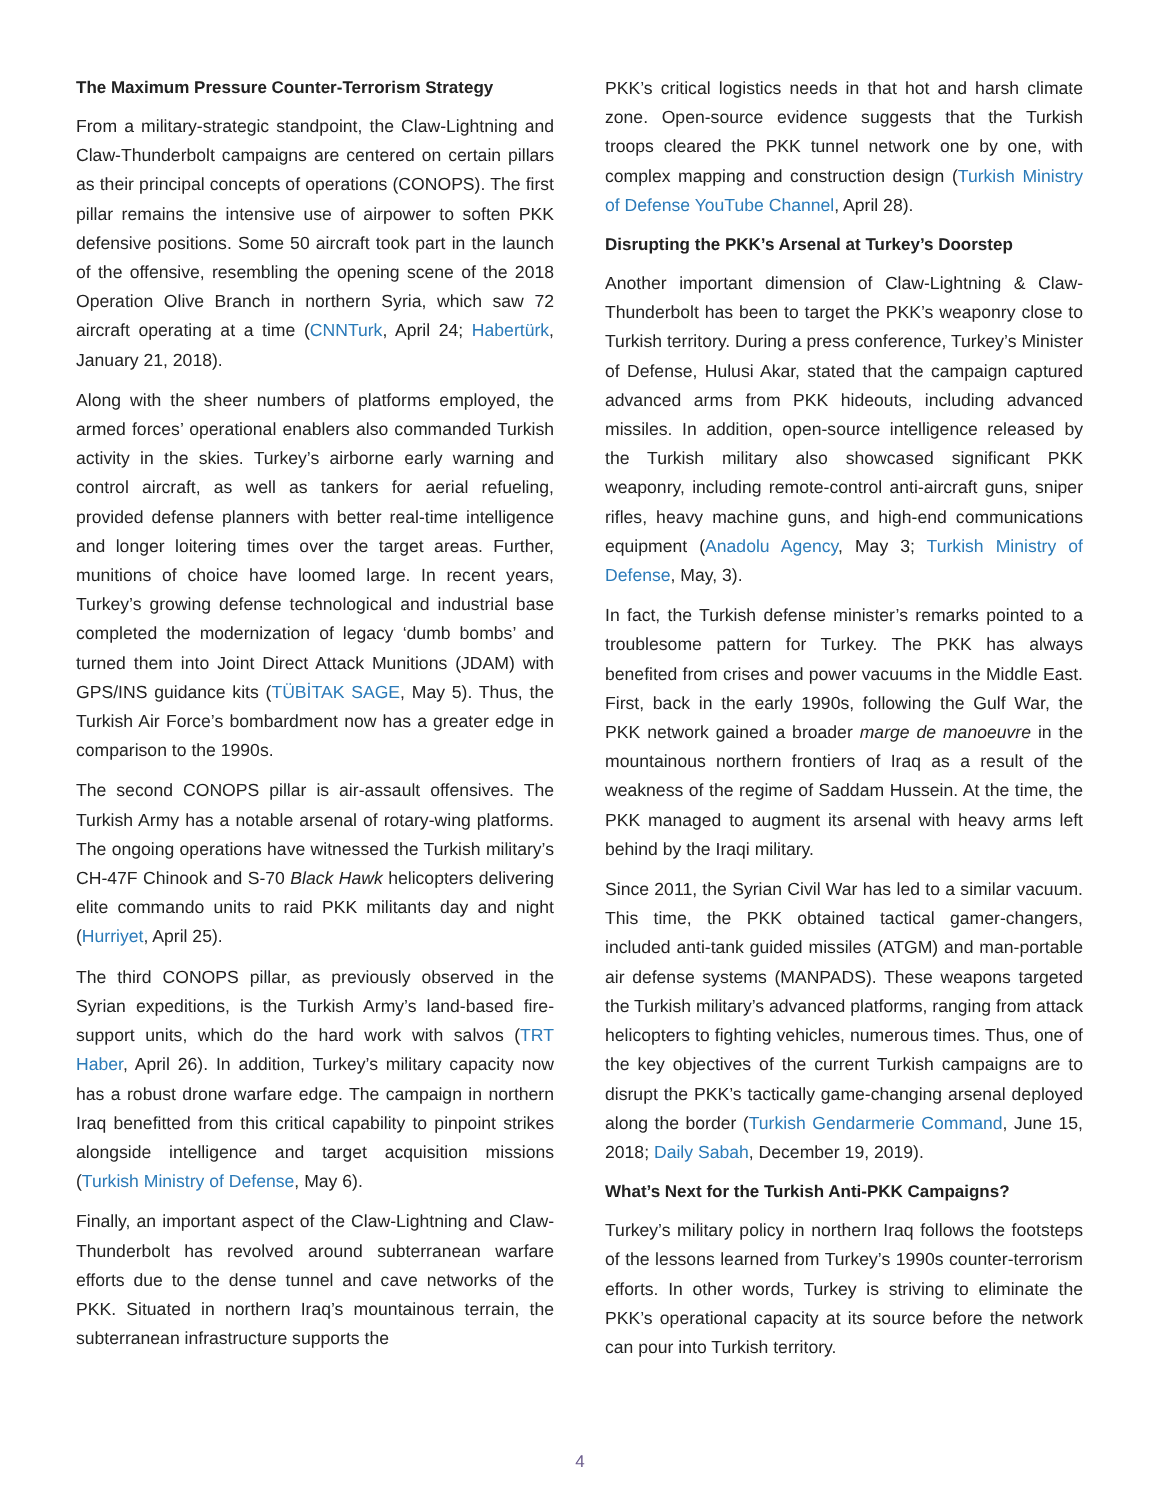The Maximum Pressure Counter-Terrorism Strategy
From a military-strategic standpoint, the Claw-Lightning and Claw-Thunderbolt campaigns are centered on certain pillars as their principal concepts of operations (CONOPS). The first pillar remains the intensive use of airpower to soften PKK defensive positions. Some 50 aircraft took part in the launch of the offensive, resembling the opening scene of the 2018 Operation Olive Branch in northern Syria, which saw 72 aircraft operating at a time (CNNTurk, April 24; Habertürk, January 21, 2018).
Along with the sheer numbers of platforms employed, the armed forces’ operational enablers also commanded Turkish activity in the skies. Turkey’s airborne early warning and control aircraft, as well as tankers for aerial refueling, provided defense planners with better real-time intelligence and longer loitering times over the target areas. Further, munitions of choice have loomed large. In recent years, Turkey’s growing defense technological and industrial base completed the modernization of legacy ‘dumb bombs’ and turned them into Joint Direct Attack Munitions (JDAM) with GPS/INS guidance kits (TÜBİTAK SAGE, May 5). Thus, the Turkish Air Force’s bombardment now has a greater edge in comparison to the 1990s.
The second CONOPS pillar is air-assault offensives. The Turkish Army has a notable arsenal of rotary-wing platforms. The ongoing operations have witnessed the Turkish military’s CH-47F Chinook and S-70 Black Hawk helicopters delivering elite commando units to raid PKK militants day and night (Hurriyet, April 25).
The third CONOPS pillar, as previously observed in the Syrian expeditions, is the Turkish Army’s land-based fire-support units, which do the hard work with salvos (TRT Haber, April 26). In addition, Turkey’s military capacity now has a robust drone warfare edge. The campaign in northern Iraq benefitted from this critical capability to pinpoint strikes alongside intelligence and target acquisition missions (Turkish Ministry of Defense, May 6).
Finally, an important aspect of the Claw-Lightning and Claw-Thunderbolt has revolved around subterranean warfare efforts due to the dense tunnel and cave networks of the PKK. Situated in northern Iraq’s mountainous terrain, the subterranean infrastructure supports the
PKK’s critical logistics needs in that hot and harsh climate zone. Open-source evidence suggests that the Turkish troops cleared the PKK tunnel network one by one, with complex mapping and construction design (Turkish Ministry of Defense YouTube Channel, April 28).
Disrupting the PKK’s Arsenal at Turkey’s Doorstep
Another important dimension of Claw-Lightning & Claw-Thunderbolt has been to target the PKK’s weaponry close to Turkish territory. During a press conference, Turkey’s Minister of Defense, Hulusi Akar, stated that the campaign captured advanced arms from PKK hideouts, including advanced missiles. In addition, open-source intelligence released by the Turkish military also showcased significant PKK weaponry, including remote-control anti-aircraft guns, sniper rifles, heavy machine guns, and high-end communications equipment (Anadolu Agency, May 3; Turkish Ministry of Defense, May, 3).
In fact, the Turkish defense minister’s remarks pointed to a troublesome pattern for Turkey. The PKK has always benefited from crises and power vacuums in the Middle East. First, back in the early 1990s, following the Gulf War, the PKK network gained a broader marge de manoeuvre in the mountainous northern frontiers of Iraq as a result of the weakness of the regime of Saddam Hussein. At the time, the PKK managed to augment its arsenal with heavy arms left behind by the Iraqi military.
Since 2011, the Syrian Civil War has led to a similar vacuum. This time, the PKK obtained tactical gamer-changers, included anti-tank guided missiles (ATGM) and man-portable air defense systems (MANPADS). These weapons targeted the Turkish military’s advanced platforms, ranging from attack helicopters to fighting vehicles, numerous times. Thus, one of the key objectives of the current Turkish campaigns are to disrupt the PKK’s tactically game-changing arsenal deployed along the border (Turkish Gendarmerie Command, June 15, 2018; Daily Sabah, December 19, 2019).
What’s Next for the Turkish Anti-PKK Campaigns?
Turkey’s military policy in northern Iraq follows the footsteps of the lessons learned from Turkey’s 1990s counter-terrorism efforts. In other words, Turkey is striving to eliminate the PKK’s operational capacity at its source before the network can pour into Turkish territory.
4